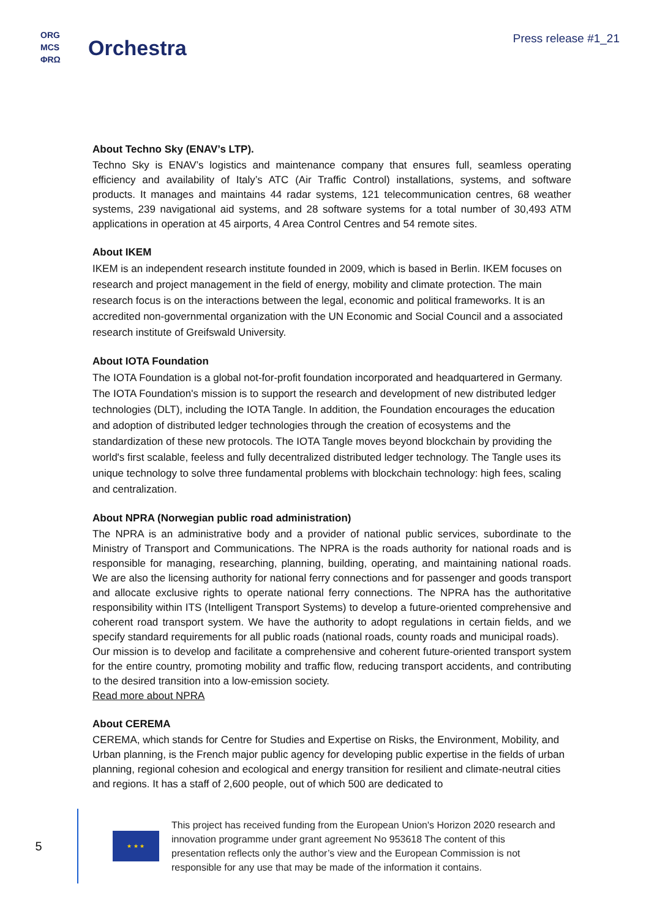ORG
MCS
ΦRΩ
Orchestra
Press release #1_21
About Techno Sky (ENAV’s LTP).
Techno Sky is ENAV’s logistics and maintenance company that ensures full, seamless operating efficiency and availability of Italy’s ATC (Air Traffic Control) installations, systems, and software products. It manages and maintains 44 radar systems, 121 telecommunication centres, 68 weather systems, 239 navigational aid systems, and 28 software systems for a total number of 30,493 ATM applications in operation at 45 airports, 4 Area Control Centres and 54 remote sites.
About IKEM
IKEM is an independent research institute founded in 2009, which is based in Berlin. IKEM focuses on research and project management in the field of energy, mobility and climate protection. The main research focus is on the interactions between the legal, economic and political frameworks. It is an accredited non-governmental organization with the UN Economic and Social Council and a associated research institute of Greifswald University.
About IOTA Foundation
The IOTA Foundation is a global not-for-profit foundation incorporated and headquartered in Germany. The IOTA Foundation's mission is to support the research and development of new distributed ledger technologies (DLT), including the IOTA Tangle. In addition, the Foundation encourages the education and adoption of distributed ledger technologies through the creation of ecosystems and the standardization of these new protocols. The IOTA Tangle moves beyond blockchain by providing the world's first scalable, feeless and fully decentralized distributed ledger technology. The Tangle uses its unique technology to solve three fundamental problems with blockchain technology: high fees, scaling and centralization.
About NPRA (Norwegian public road administration)
The NPRA is an administrative body and a provider of national public services, subordinate to the Ministry of Transport and Communications. The NPRA is the roads authority for national roads and is responsible for managing, researching, planning, building, operating, and maintaining national roads. We are also the licensing authority for national ferry connections and for passenger and goods transport and allocate exclusive rights to operate national ferry connections. The NPRA has the authoritative responsibility within ITS (Intelligent Transport Systems) to develop a future-oriented comprehensive and coherent road transport system. We have the authority to adopt regulations in certain fields, and we specify standard requirements for all public roads (national roads, county roads and municipal roads).
Our mission is to develop and facilitate a comprehensive and coherent future-oriented transport system for the entire country, promoting mobility and traffic flow, reducing transport accidents, and contributing to the desired transition into a low-emission society.
Read more about NPRA
About CEREMA
CEREMA, which stands for Centre for Studies and Expertise on Risks, the Environment, Mobility, and Urban planning, is the French major public agency for developing public expertise in the fields of urban planning, regional cohesion and ecological and energy transition for resilient and climate-neutral cities and regions. It has a staff of 2,600 people, out of which 500 are dedicated to
5
★ ★ ★
This project has received funding from the European Union's Horizon 2020 research and innovation programme under grant agreement No 953618 The content of this presentation reflects only the author’s view and the European Commission is not responsible for any use that may be made of the information it contains.